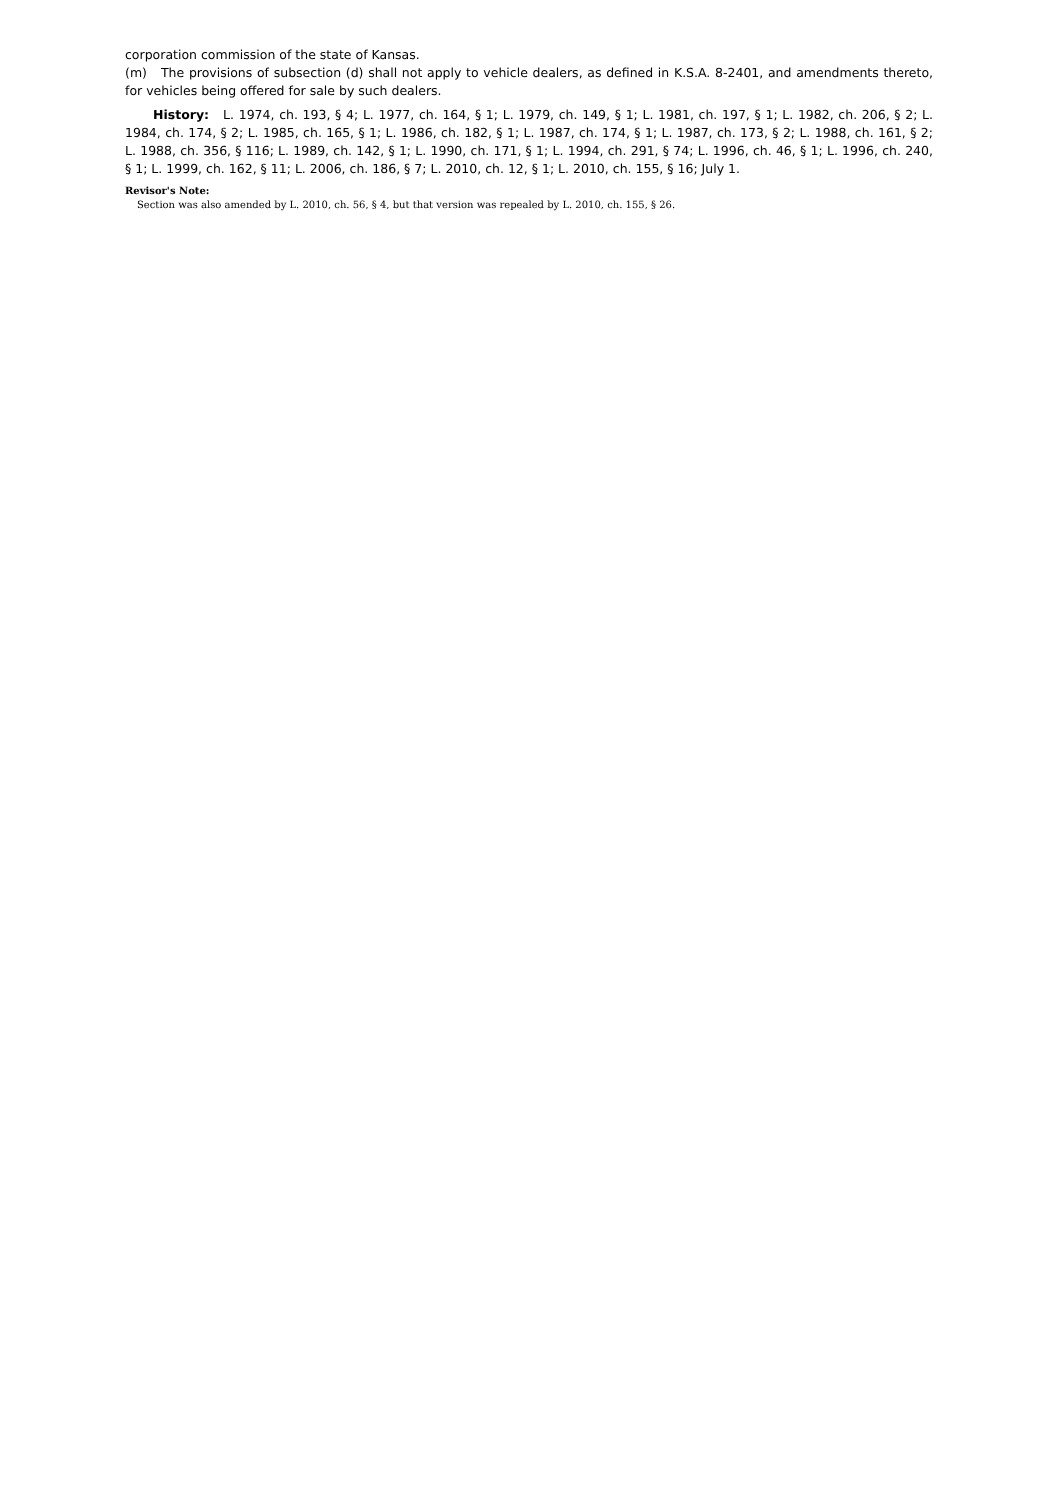corporation commission of the state of Kansas.
(m) The provisions of subsection (d) shall not apply to vehicle dealers, as defined in K.S.A. 8-2401, and amendments thereto, for vehicles being offered for sale by such dealers.
History: L. 1974, ch. 193, § 4; L. 1977, ch. 164, § 1; L. 1979, ch. 149, § 1; L. 1981, ch. 197, § 1; L. 1982, ch. 206, § 2; L. 1984, ch. 174, § 2; L. 1985, ch. 165, § 1; L. 1986, ch. 182, § 1; L. 1987, ch. 174, § 1; L. 1987, ch. 173, § 2; L. 1988, ch. 161, § 2; L. 1988, ch. 356, § 116; L. 1989, ch. 142, § 1; L. 1990, ch. 171, § 1; L. 1994, ch. 291, § 74; L. 1996, ch. 46, § 1; L. 1996, ch. 240, § 1; L. 1999, ch. 162, § 11; L. 2006, ch. 186, § 7; L. 2010, ch. 12, § 1; L. 2010, ch. 155, § 16; July 1.
Revisor's Note:
Section was also amended by L. 2010, ch. 56, § 4, but that version was repealed by L. 2010, ch. 155, § 26.